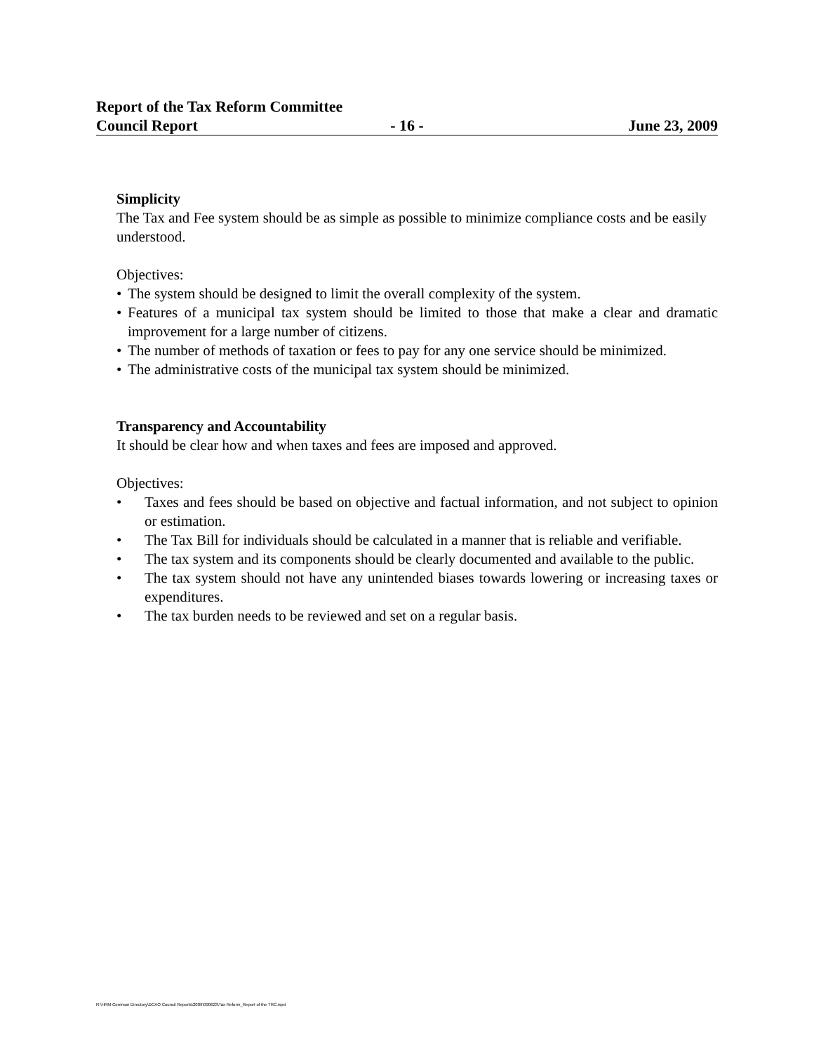Report of the Tax Reform Committee
Council Report - 16 - June 23, 2009
Simplicity
The Tax and Fee system should be as simple as possible to minimize compliance costs and be easily understood.
Objectives:
• The system should be designed to limit the overall complexity of the system.
• Features of a municipal tax system should be limited to those that make a clear and dramatic improvement for a large number of citizens.
• The number of methods of taxation or fees to pay for any one service should be minimized.
• The administrative costs of the municipal tax system should be minimized.
Transparency and Accountability
It should be clear how and when taxes and fees are imposed and approved.
Objectives:
• Taxes and fees should be based on objective and factual information, and not subject to opinion or estimation.
• The Tax Bill for individuals should be calculated in a manner that is reliable and verifiable.
• The tax system and its components should be clearly documented and available to the public.
• The tax system should not have any unintended biases towards lowering or increasing taxes or expenditures.
• The tax burden needs to be reviewed and set on a regular basis.
R:\HRM Common Directory\DCAO Council Reports\2009\090623\Tax Reform_Report of the TRC.wpd